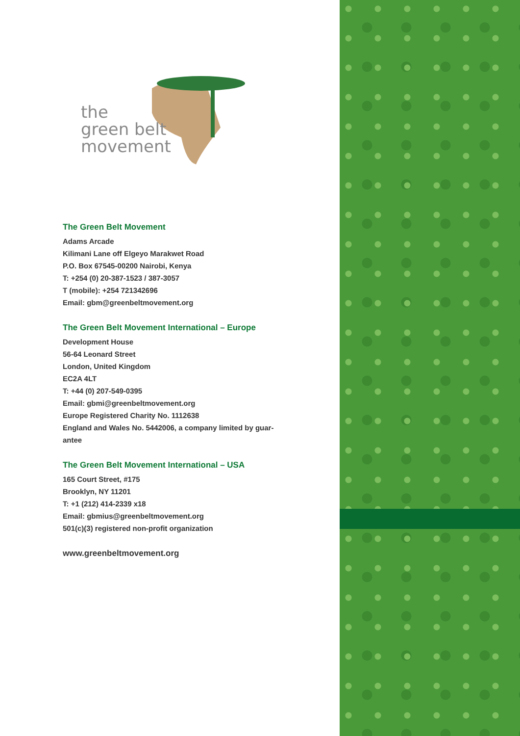the
green belt
movement
The Green Belt Movement
Adams Arcade
Kilimani Lane off Elgeyo Marakwet Road
P.O. Box 67545-00200 Nairobi, Kenya
T: +254 (0) 20-387-1523 / 387-3057
T (mobile): +254 721342696
Email: gbm@greenbeltmovement.org
The Green Belt Movement International – Europe
Development House
56-64 Leonard Street
London, United Kingdom
EC2A 4LT
T: +44 (0) 207-549-0395
Email: gbmi@greenbeltmovement.org
Europe Registered Charity No. 1112638
England and Wales No. 5442006, a company limited by guar-
antee
The Green Belt Movement International – USA
165 Court Street, #175
Brooklyn, NY 11201
T: +1 (212) 414-2339 x18
Email: gbmius@greenbeltmovement.org
501(c)(3) registered non-profit organization
www.greenbeltmovement.org